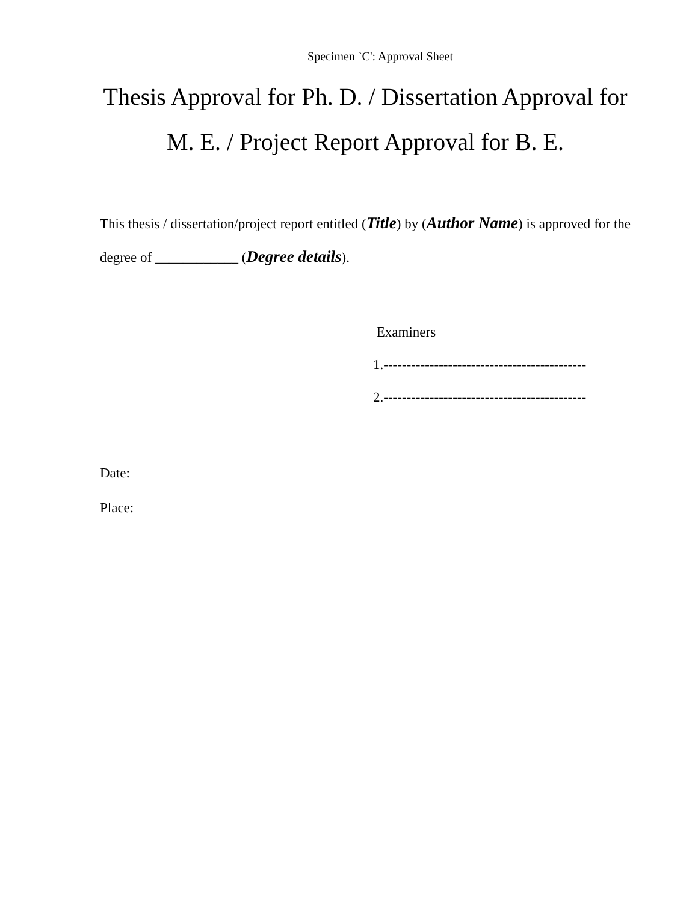Specimen `C': Approval Sheet
Thesis Approval for Ph. D. / Dissertation Approval for M. E. / Project Report Approval for B. E.
This thesis / dissertation/project report entitled (Title) by (Author Name) is approved for the degree of ____________ (Degree details).
Examiners
1.--------------------------------------------
2.--------------------------------------------
Date:
Place: